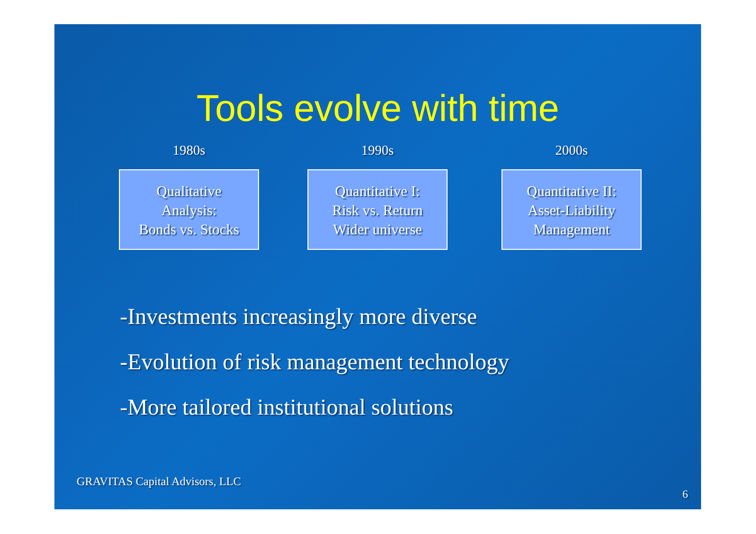Tools evolve with time
1980s
Qualitative
Analysis:
Bonds vs. Stocks
1990s
Quantitative I:
Risk vs. Return
Wider universe
2000s
Quantitative II:
Asset-Liability
Management
-Investments increasingly more diverse
-Evolution of risk management technology
-More tailored institutional solutions
GRAVITAS Capital Advisors, LLC
6